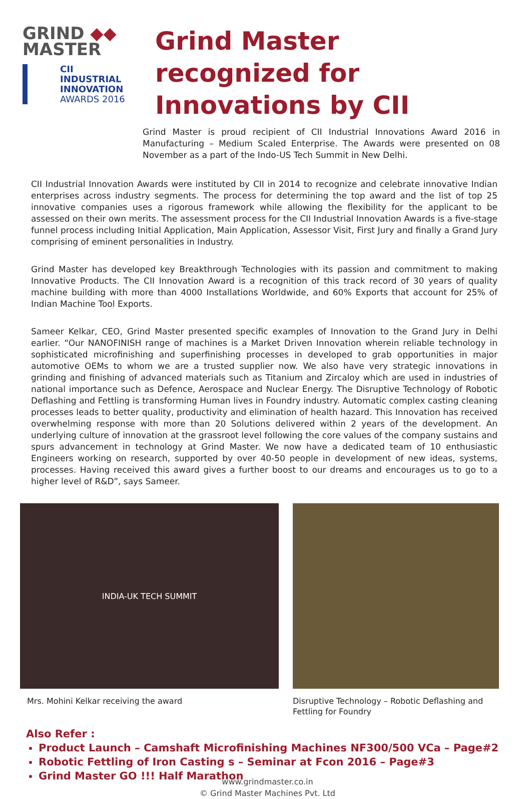GRIND ◆◆
MASTER
CII
INDUSTRIAL
INNOVATION
AWARDS 2016
Grind Master recognized for Innovations by CII
Grind Master is proud recipient of CII Industrial Innovations Award 2016 in Manufacturing – Medium Scaled Enterprise. The Awards were presented on 08 November as a part of the Indo-US Tech Summit in New Delhi.
CII Industrial Innovation Awards were instituted by CII in 2014 to recognize and celebrate innovative Indian enterprises across industry segments. The process for determining the top award and the list of top 25 innovative companies uses a rigorous framework while allowing the flexibility for the applicant to be assessed on their own merits. The assessment process for the CII Industrial Innovation Awards is a five-stage funnel process including Initial Application, Main Application, Assessor Visit, First Jury and finally a Grand Jury comprising of eminent personalities in Industry.
Grind Master has developed key Breakthrough Technologies with its passion and commitment to making Innovative Products. The CII Innovation Award is a recognition of this track record of 30 years of quality machine building with more than 4000 Installations Worldwide, and 60% Exports that account for 25% of Indian Machine Tool Exports.
Sameer Kelkar, CEO, Grind Master presented specific examples of Innovation to the Grand Jury in Delhi earlier. “Our NANOFINISH range of machines is a Market Driven Innovation wherein reliable technology in sophisticated microfinishing and superfinishing processes in developed to grab opportunities in major automotive OEMs to whom we are a trusted supplier now. We also have very strategic innovations in grinding and finishing of advanced materials such as Titanium and Zircaloy which are used in industries of national importance such as Defence, Aerospace and Nuclear Energy. The Disruptive Technology of Robotic Deflashing and Fettling is transforming Human lives in Foundry industry. Automatic complex casting cleaning processes leads to better quality, productivity and elimination of health hazard. This Innovation has received overwhelming response with more than 20 Solutions delivered within 2 years of the development. An underlying culture of innovation at the grassroot level following the core values of the company sustains and spurs advancement in technology at Grind Master. We now have a dedicated team of 10 enthusiastic Engineers working on research, supported by over 40-50 people in development of new ideas, systems, processes. Having received this award gives a further boost to our dreams and encourages us to go to a higher level of R&D”, says Sameer.
INDIA-UK TECH SUMMIT
Mrs. Mohini Kelkar receiving the award
Disruptive Technology – Robotic Deflashing and Fettling for Foundry
Also Refer :
Product Launch – Camshaft Microfinishing Machines NF300/500 VCa – Page#2
Robotic Fettling of Iron Casting s – Seminar at Fcon 2016 – Page#3
Grind Master GO !!! Half Marathon
www.grindmaster.co.in
© Grind Master Machines Pvt. Ltd